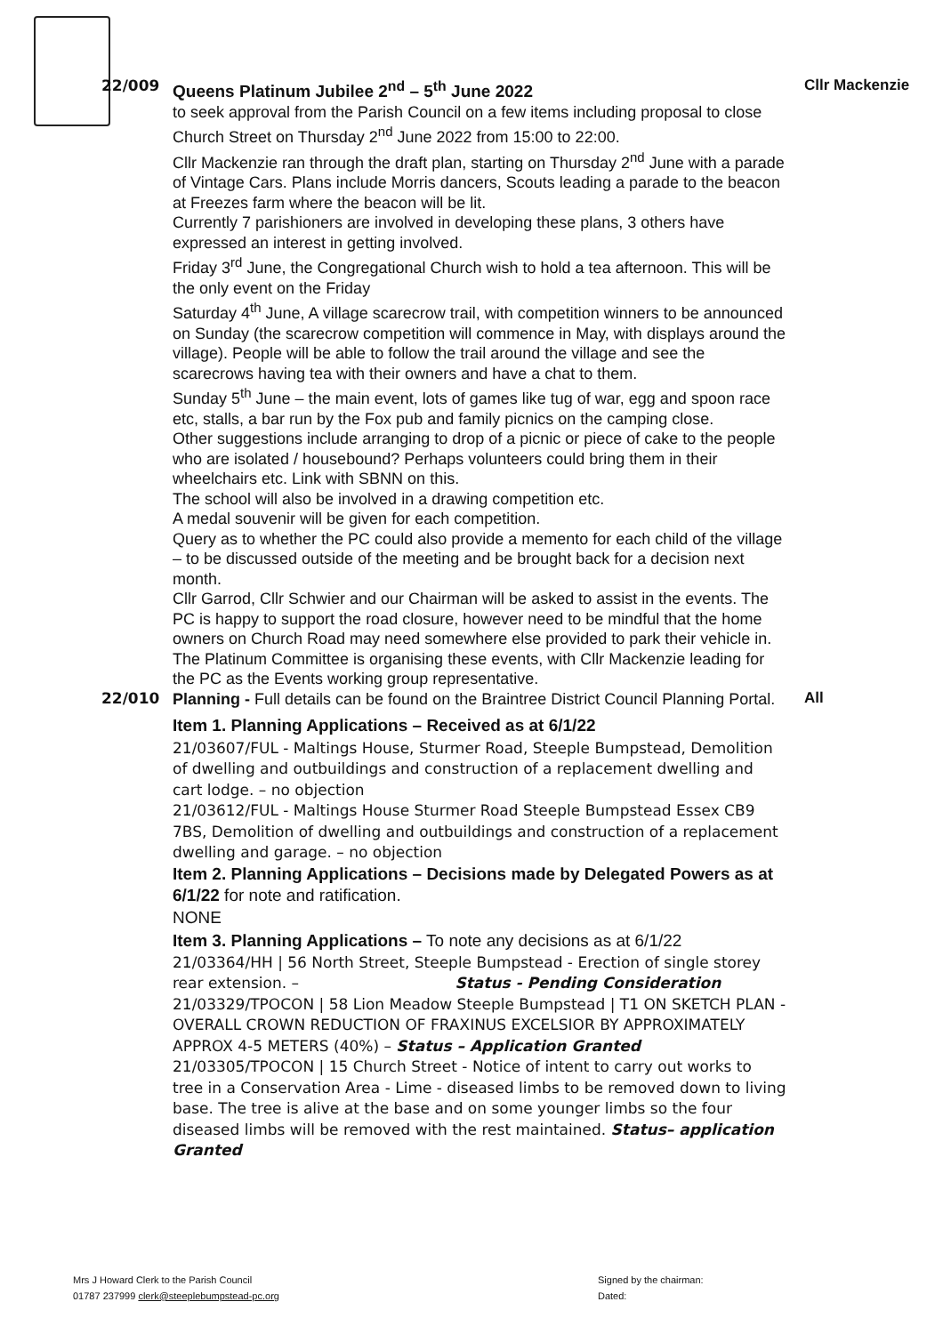22/009
Queens Platinum Jubilee 2<sup>nd</sup> – 5<sup>th</sup> June 2022
to seek approval from the Parish Council on a few items including proposal to close Church Street on Thursday 2<sup>nd</sup> June 2022 from 15:00 to 22:00.
Cllr Mackenzie ran through the draft plan, starting on Thursday 2<sup>nd</sup> June with a parade of Vintage Cars. Plans include Morris dancers, Scouts leading a parade to the beacon at Freezes farm where the beacon will be lit.
Currently 7 parishioners are involved in developing these plans, 3 others have expressed an interest in getting involved.
Friday 3<sup>rd</sup> June, the Congregational Church wish to hold a tea afternoon. This will be the only event on the Friday
Saturday 4<sup>th</sup> June, A village scarecrow trail, with competition winners to be announced on Sunday (the scarecrow competition will commence in May, with displays around the village). People will be able to follow the trail around the village and see the scarecrows having tea with their owners and have a chat to them.
Sunday 5<sup>th</sup> June – the main event, lots of games like tug of war, egg and spoon race etc, stalls, a bar run by the Fox pub and family picnics on the camping close.
Other suggestions include arranging to drop of a picnic or piece of cake to the people who are isolated / housebound? Perhaps volunteers could bring them in their wheelchairs etc. Link with SBNN on this.
The school will also be involved in a drawing competition etc.
A medal souvenir will be given for each competition.
Query as to whether the PC could also provide a memento for each child of the village – to be discussed outside of the meeting and be brought back for a decision next month.
Cllr Garrod, Cllr Schwier and our Chairman will be asked to assist in the events. The PC is happy to support the road closure, however need to be mindful that the home owners on Church Road may need somewhere else provided to park their vehicle in.
The Platinum Committee is organising these events, with Cllr Mackenzie leading for the PC as the Events working group representative.
Cllr Mackenzie
22/010
Planning - Full details can be found on the Braintree District Council Planning Portal.
Item 1. Planning Applications – Received as at 6/1/22
21/03607/FUL - Maltings House, Sturmer Road, Steeple Bumpstead, Demolition of dwelling and outbuildings and construction of a replacement dwelling and cart lodge. – no objection
21/03612/FUL - Maltings House Sturmer Road Steeple Bumpstead Essex CB9 7BS, Demolition of dwelling and outbuildings and construction of a replacement dwelling and garage. – no objection
Item 2. Planning Applications – Decisions made by Delegated Powers as at 6/1/22 for note and ratification.
NONE
Item 3. Planning Applications – To note any decisions as at 6/1/22
21/03364/HH | 56 North Street, Steeple Bumpstead - Erection of single storey rear extension. – Status - Pending Consideration
21/03329/TPOCON | 58 Lion Meadow Steeple Bumpstead | T1 ON SKETCH PLAN - OVERALL CROWN REDUCTION OF FRAXINUS EXCELSIOR BY APPROXIMATELY APPROX 4-5 METERS (40%) – Status – Application Granted
21/03305/TPOCON | 15 Church Street - Notice of intent to carry out works to tree in a Conservation Area - Lime - diseased limbs to be removed down to living base. The tree is alive at the base and on some younger limbs so the four diseased limbs will be removed with the rest maintained. Status– application Granted
All
Mrs J Howard Clerk to the Parish Council
01787 237999 clerk@steeplebumpstead-pc.org
Signed by the chairman:
Dated: